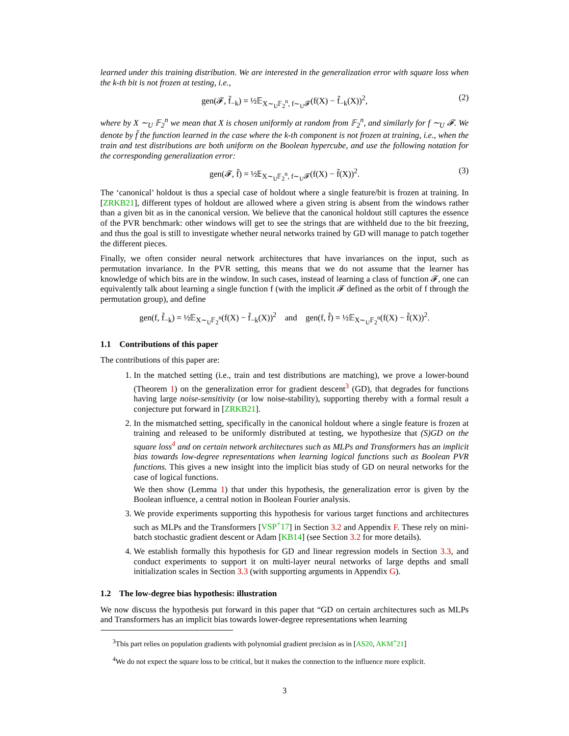learned under this training distribution. We are interested in the generalization error with square loss when the k-th bit is not frozen at testing, i.e.,
gen(𝓕, f̃<sub>−k</sub>) = ½𝔼<sub>X∼<sub>U</sub>𝔽<sub>2</sub><sup>n</sup>, f∼<sub>U</sub>𝓕</sub>(f(X) − f̃<sub>−k</sub>(X))<sup>2</sup>, (2)
where by X ∼<sub>U</sub> 𝔽<sub>2</sub><sup>n</sup> we mean that X is chosen uniformly at random from 𝔽<sub>2</sub><sup>n</sup>, and similarly for f ∼<sub>U</sub> 𝓕. We denote by f̃ the function learned in the case where the k-th component is not frozen at training, i.e., when the train and test distributions are both uniform on the Boolean hypercube, and use the following notation for the corresponding generalization error:
gen(𝓕, f̃) = ½𝔼<sub>X∼<sub>U</sub>𝔽<sub>2</sub><sup>n</sup>, f∼<sub>U</sub>𝓕</sub>(f(X) − f̃(X))<sup>2</sup>. (3)
The ‘canonical’ holdout is thus a special case of holdout where a single feature/bit is frozen at training. In [ZRKB21], different types of holdout are allowed where a given string is absent from the windows rather than a given bit as in the canonical version. We believe that the canonical holdout still captures the essence of the PVR benchmark: other windows will get to see the strings that are withheld due to the bit freezing, and thus the goal is still to investigate whether neural networks trained by GD will manage to patch together the different pieces.
Finally, we often consider neural network architectures that have invariances on the input, such as permutation invariance. In the PVR setting, this means that we do not assume that the learner has knowledge of which bits are in the window. In such cases, instead of learning a class of function 𝓕, one can equivalently talk about learning a single function f (with the implicit 𝓕 defined as the orbit of f through the permutation group), and define
gen(f, f̃<sub>−k</sub>) = ½𝔼<sub>X∼<sub>U</sub>𝔽<sub>2</sub><sup>n</sup></sub>(f(X) − f̃<sub>−k</sub>(X))<sup>2</sup> and gen(f, f̃) = ½𝔼<sub>X∼<sub>U</sub>𝔽<sub>2</sub><sup>n</sup></sub>(f(X) − f̃(X))<sup>2</sup>.
1.1 Contributions of this paper
The contributions of this paper are:
1. In the matched setting (i.e., train and test distributions are matching), we prove a lower-bound (Theorem 1) on the generalization error for gradient descent<sup>3</sup> (GD), that degrades for functions having large noise-sensitivity (or low noise-stability), supporting thereby with a formal result a conjecture put forward in [ZRKB21].
2. In the mismatched setting, specifically in the canonical holdout where a single feature is frozen at training and released to be uniformly distributed at testing, we hypothesize that (S)GD on the square loss<sup>4</sup> and on certain network architectures such as MLPs and Transformers has an implicit bias towards low-degree representations when learning logical functions such as Boolean PVR functions. This gives a new insight into the implicit bias study of GD on neural networks for the case of logical functions.
We then show (Lemma 1) that under this hypothesis, the generalization error is given by the Boolean influence, a central notion in Boolean Fourier analysis.
3. We provide experiments supporting this hypothesis for various target functions and architectures such as MLPs and the Transformers [VSP<sup>+</sup>17] in Section 3.2 and Appendix F. These rely on mini-batch stochastic gradient descent or Adam [KB14] (see Section 3.2 for more details).
4. We establish formally this hypothesis for GD and linear regression models in Section 3.3, and conduct experiments to support it on multi-layer neural networks of large depths and small initialization scales in Section 3.3 (with supporting arguments in Appendix G).
1.2 The low-degree bias hypothesis: illustration
We now discuss the hypothesis put forward in this paper that “GD on certain architectures such as MLPs and Transformers has an implicit bias towards lower-degree representations when learning
<sup>3</sup> This part relies on population gradients with polynomial gradient precision as in [AS20, AKM<sup>+</sup>21]
<sup>4</sup> We do not expect the square loss to be critical, but it makes the connection to the influence more explicit.
3